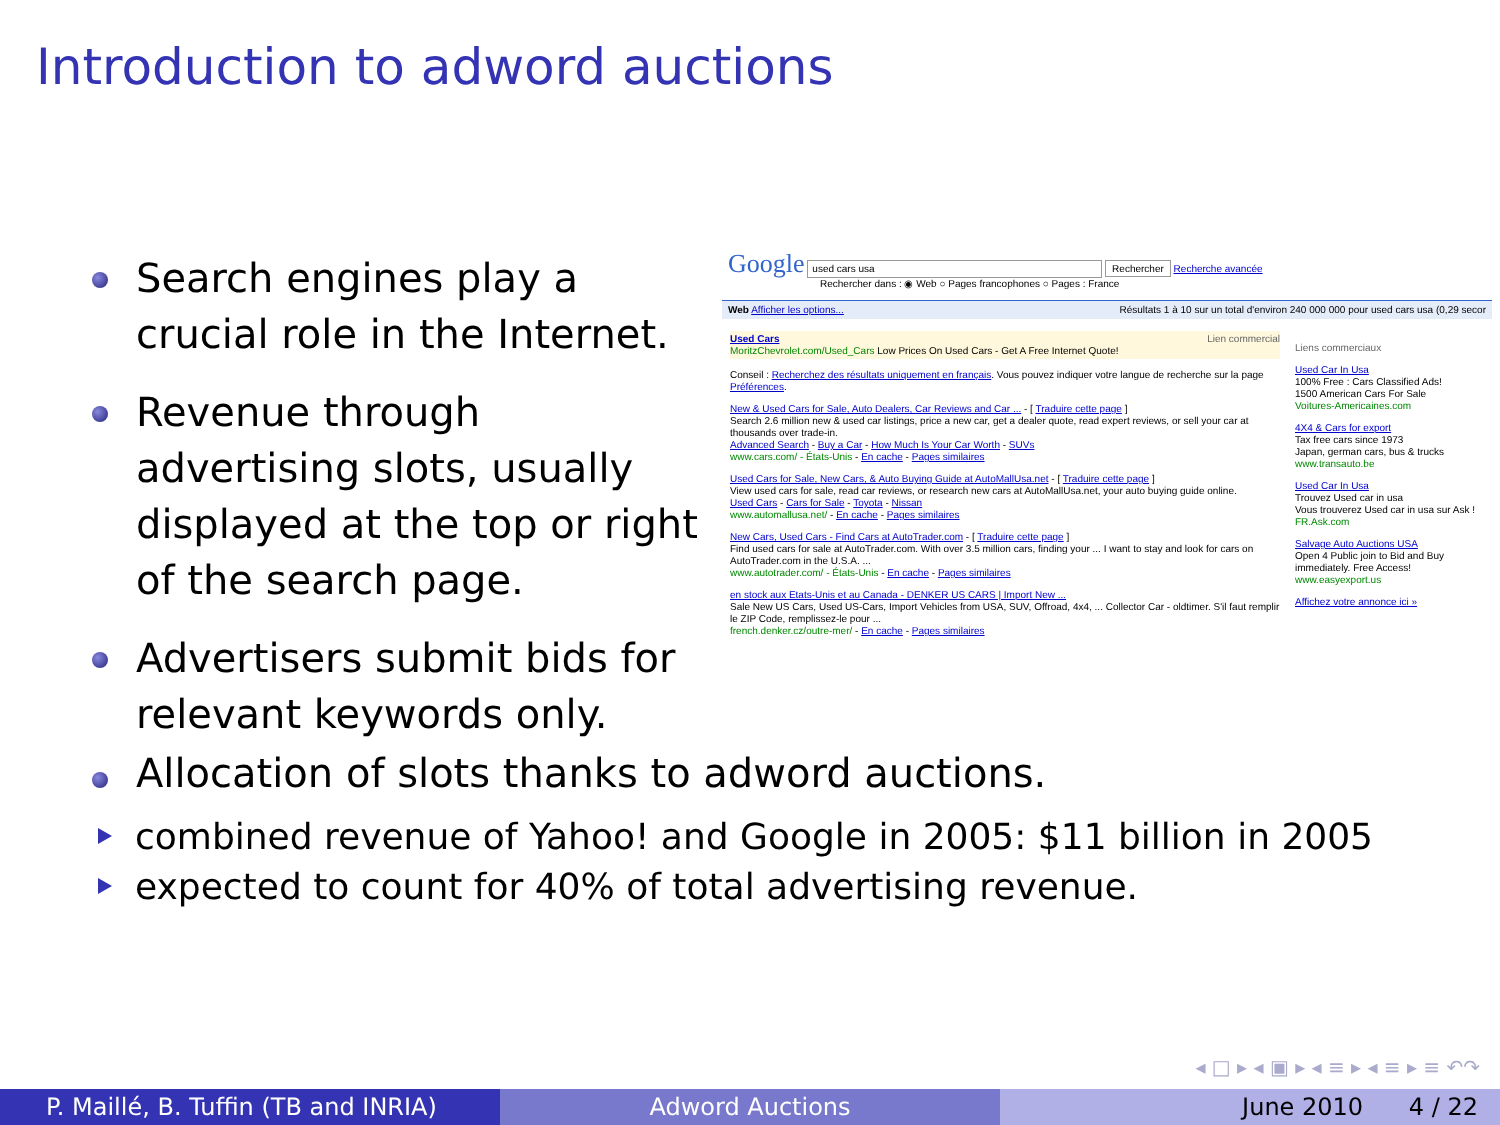Introduction to adword auctions
Search engines play a crucial role in the Internet.
Revenue through advertising slots, usually displayed at the top or right of the search page.
Advertisers submit bids for relevant keywords only.
Google used cars usa Rechercher Recherche avancée
Rechercher dans : ◉ Web ○ Pages francophones ○ Pages : France
Web Afficher les options... Résultats 1 à 10 sur un total d'environ 240 000 000 pour used cars usa (0,29 secor
Used Cars Lien commercial
MoritzChevrolet.com/Used_Cars Low Prices On Used Cars - Get A Free Internet Quote!
Conseil : Recherchez des résultats uniquement en français. Vous pouvez indiquer votre langue de recherche sur la page Préférences.
New & Used Cars for Sale, Auto Dealers, Car Reviews and Car ... - [ Traduire cette page ]
Search 2.6 million new & used car listings, price a new car, get a dealer quote, read expert reviews, or sell your car at thousands over trade-in.
Advanced Search - Buy a Car - How Much Is Your Car Worth - SUVs
www.cars.com/ - États-Unis - En cache - Pages similaires
Used Cars for Sale, New Cars, & Auto Buying Guide at AutoMallUsa.net - [ Traduire cette page ]
View used cars for sale, read car reviews, or research new cars at AutoMallUsa.net, your auto buying guide online.
Used Cars - Cars for Sale - Toyota - Nissan
www.automallusa.net/ - En cache - Pages similaires
New Cars, Used Cars - Find Cars at AutoTrader.com - [ Traduire cette page ]
Find used cars for sale at AutoTrader.com. With over 3.5 million cars, finding your ... I want to stay and look for cars on AutoTrader.com in the U.S.A. ...
www.autotrader.com/ - États-Unis - En cache - Pages similaires
en stock aux Etats-Unis et au Canada - DENKER US CARS | Import New ...
Sale New US Cars, Used US-Cars, Import Vehicles from USA, SUV, Offroad, 4x4, ... Collector Car - oldtimer. S'il faut remplir le ZIP Code, remplissez-le pour ...
french.denker.cz/outre-mer/ - En cache - Pages similaires
Liens commerciaux
Used Car In Usa
100% Free : Cars Classified Ads!
1500 American Cars For Sale
Voitures-Americaines.com
4X4 & Cars for export
Tax free cars since 1973
Japan, german cars, bus & trucks
www.transauto.be
Used Car In Usa
Trouvez Used car in usa
Vous trouverez Used car in usa sur Ask !
FR.Ask.com
Salvage Auto Auctions USA
Open 4 Public join to Bid and Buy immediately. Free Access!
www.easyexport.us
Affichez votre annonce ici »
Allocation of slots thanks to adword auctions.
combined revenue of Yahoo! and Google in 2005: $11 billion in 2005
expected to count for 40% of total advertising revenue.
◂ □ ▸ ◂ ▣ ▸ ◂ ≡ ▸ ◂ ≡ ▸ ≡ ↶↷
P. Maillé, B. Tuffin (TB and INRIA)
Adword Auctions June 2010 4 / 22